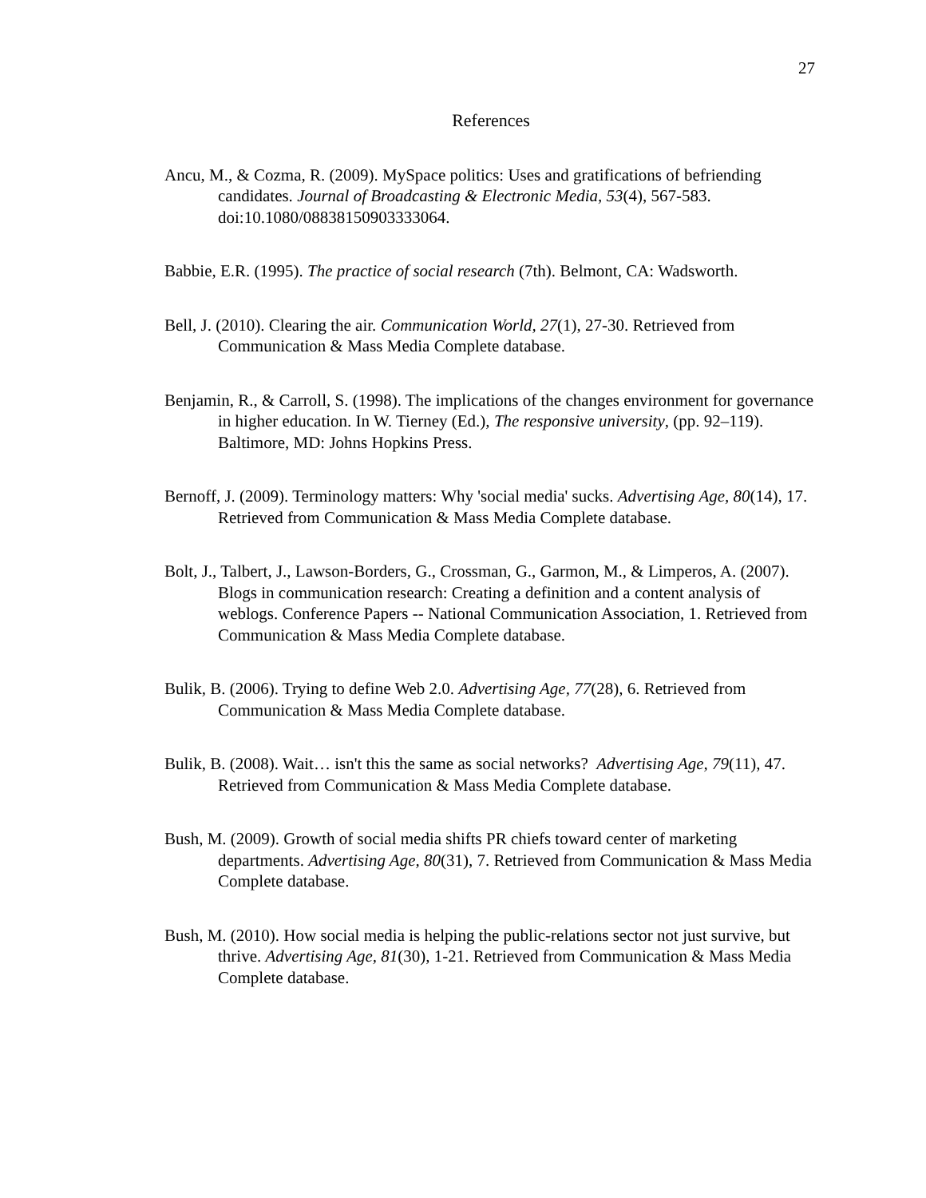27
References
Ancu, M., & Cozma, R. (2009). MySpace politics: Uses and gratifications of befriending candidates. Journal of Broadcasting & Electronic Media, 53(4), 567-583. doi:10.1080/08838150903333064.
Babbie, E.R. (1995). The practice of social research (7th). Belmont, CA: Wadsworth.
Bell, J. (2010). Clearing the air. Communication World, 27(1), 27-30. Retrieved from Communication & Mass Media Complete database.
Benjamin, R., & Carroll, S. (1998). The implications of the changes environment for governance in higher education. In W. Tierney (Ed.), The responsive university, (pp. 92–119). Baltimore, MD: Johns Hopkins Press.
Bernoff, J. (2009). Terminology matters: Why 'social media' sucks. Advertising Age, 80(14), 17. Retrieved from Communication & Mass Media Complete database.
Bolt, J., Talbert, J., Lawson-Borders, G., Crossman, G., Garmon, M., & Limperos, A. (2007). Blogs in communication research: Creating a definition and a content analysis of weblogs. Conference Papers -- National Communication Association, 1. Retrieved from Communication & Mass Media Complete database.
Bulik, B. (2006). Trying to define Web 2.0. Advertising Age, 77(28), 6. Retrieved from Communication & Mass Media Complete database.
Bulik, B. (2008). Wait… isn't this the same as social networks? Advertising Age, 79(11), 47. Retrieved from Communication & Mass Media Complete database.
Bush, M. (2009). Growth of social media shifts PR chiefs toward center of marketing departments. Advertising Age, 80(31), 7. Retrieved from Communication & Mass Media Complete database.
Bush, M. (2010). How social media is helping the public-relations sector not just survive, but thrive. Advertising Age, 81(30), 1-21. Retrieved from Communication & Mass Media Complete database.